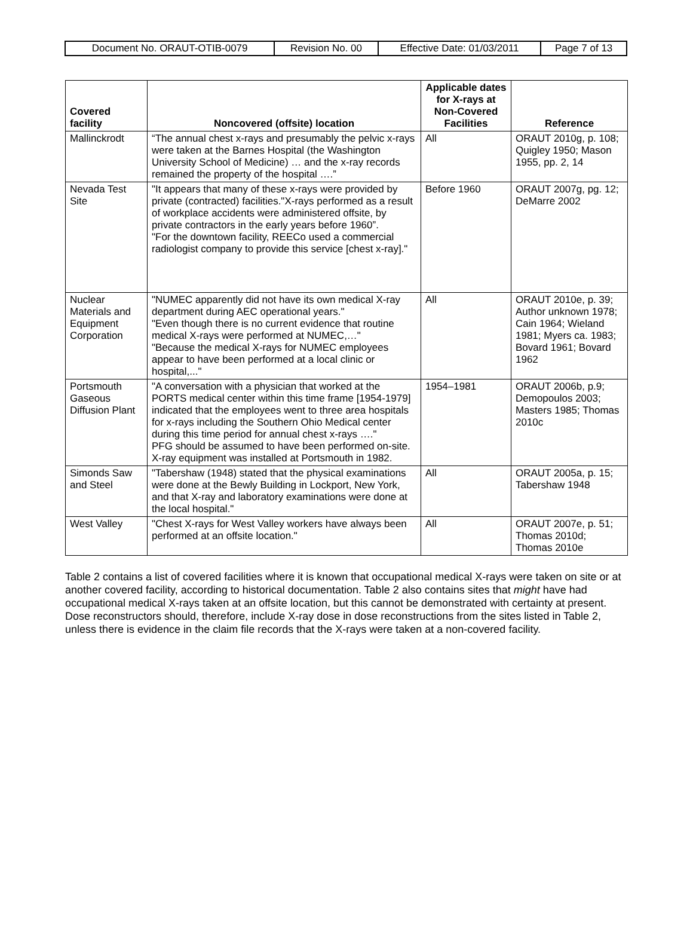| Document No. ORAUT-OTIB-0079 | Revision No. 00 | Effective Date: 01/03/2011 | Page 7 of 13 |
| Covered facility | Noncovered (offsite) location | Applicable dates for X-rays at Non-Covered Facilities | Reference |
| --- | --- | --- | --- |
| Mallinckrodt | “The annual chest x-rays and presumably the pelvic x-rays were taken at the Barnes Hospital (the Washington University School of Medicine) … and the x-ray records remained the property of the hospital ….” | All | ORAUT 2010g, p. 108; Quigley 1950; Mason 1955, pp. 2, 14 |
| Nevada Test Site | "It appears that many of these x-rays were provided by private (contracted) facilities."X-rays performed as a result of workplace accidents were administered offsite, by private contractors in the early years before 1960”. "For the downtown facility, REECo used a commercial radiologist company to provide this service [chest x-ray]." | Before 1960 | ORAUT 2007g, pg. 12; DeMarre 2002 |
| Nuclear Materials and Equipment Corporation | "NUMEC apparently did not have its own medical X-ray department during AEC operational years." "Even though there is no current evidence that routine medical X-rays were performed at NUMEC,…" "Because the medical X-rays for NUMEC employees appear to have been performed at a local clinic or hospital,..." | All | ORAUT 2010e, p. 39; Author unknown 1978; Cain 1964; Wieland 1981; Myers ca. 1983; Bovard 1961; Bovard 1962 |
| Portsmouth Gaseous Diffusion Plant | "A conversation with a physician that worked at the PORTS medical center within this time frame [1954-1979] indicated that the employees went to three area hospitals for x-rays including the Southern Ohio Medical center during this time period for annual chest x-rays …." PFG should be assumed to have been performed on-site. X-ray equipment was installed at Portsmouth in 1982. | 1954–1981 | ORAUT 2006b, p.9; Demopoulos 2003; Masters 1985; Thomas 2010c |
| Simonds Saw and Steel | "Tabershaw (1948) stated that the physical examinations were done at the Bewly Building in Lockport, New York, and that X-ray and laboratory examinations were done at the local hospital." | All | ORAUT 2005a, p. 15; Tabershaw 1948 |
| West Valley | "Chest X-rays for West Valley workers have always been performed at an offsite location." | All | ORAUT 2007e, p. 51; Thomas 2010d; Thomas 2010e |
Table 2 contains a list of covered facilities where it is known that occupational medical X-rays were taken on site or at another covered facility, according to historical documentation. Table 2 also contains sites that might have had occupational medical X-rays taken at an offsite location, but this cannot be demonstrated with certainty at present. Dose reconstructors should, therefore, include X-ray dose in dose reconstructions from the sites listed in Table 2, unless there is evidence in the claim file records that the X-rays were taken at a non-covered facility.